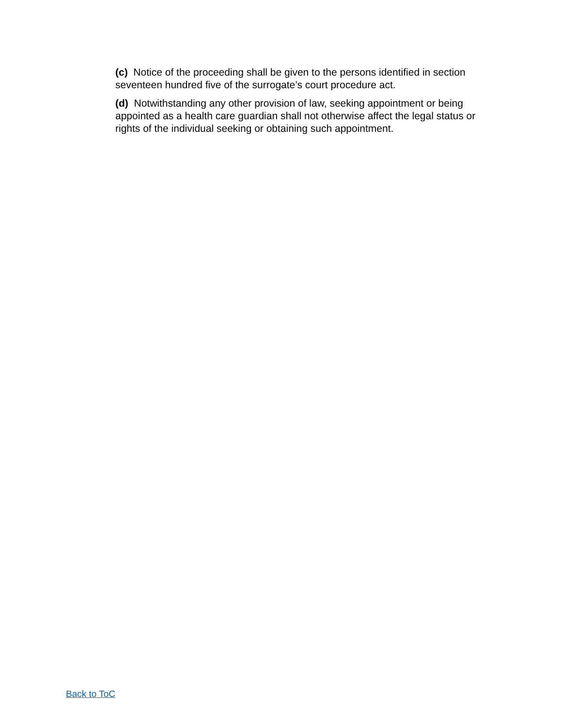(c) Notice of the proceeding shall be given to the persons identified in section seventeen hundred five of the surrogate’s court procedure act.
(d) Notwithstanding any other provision of law, seeking appointment or being appointed as a health care guardian shall not otherwise affect the legal status or rights of the individual seeking or obtaining such appointment.
Back to ToC